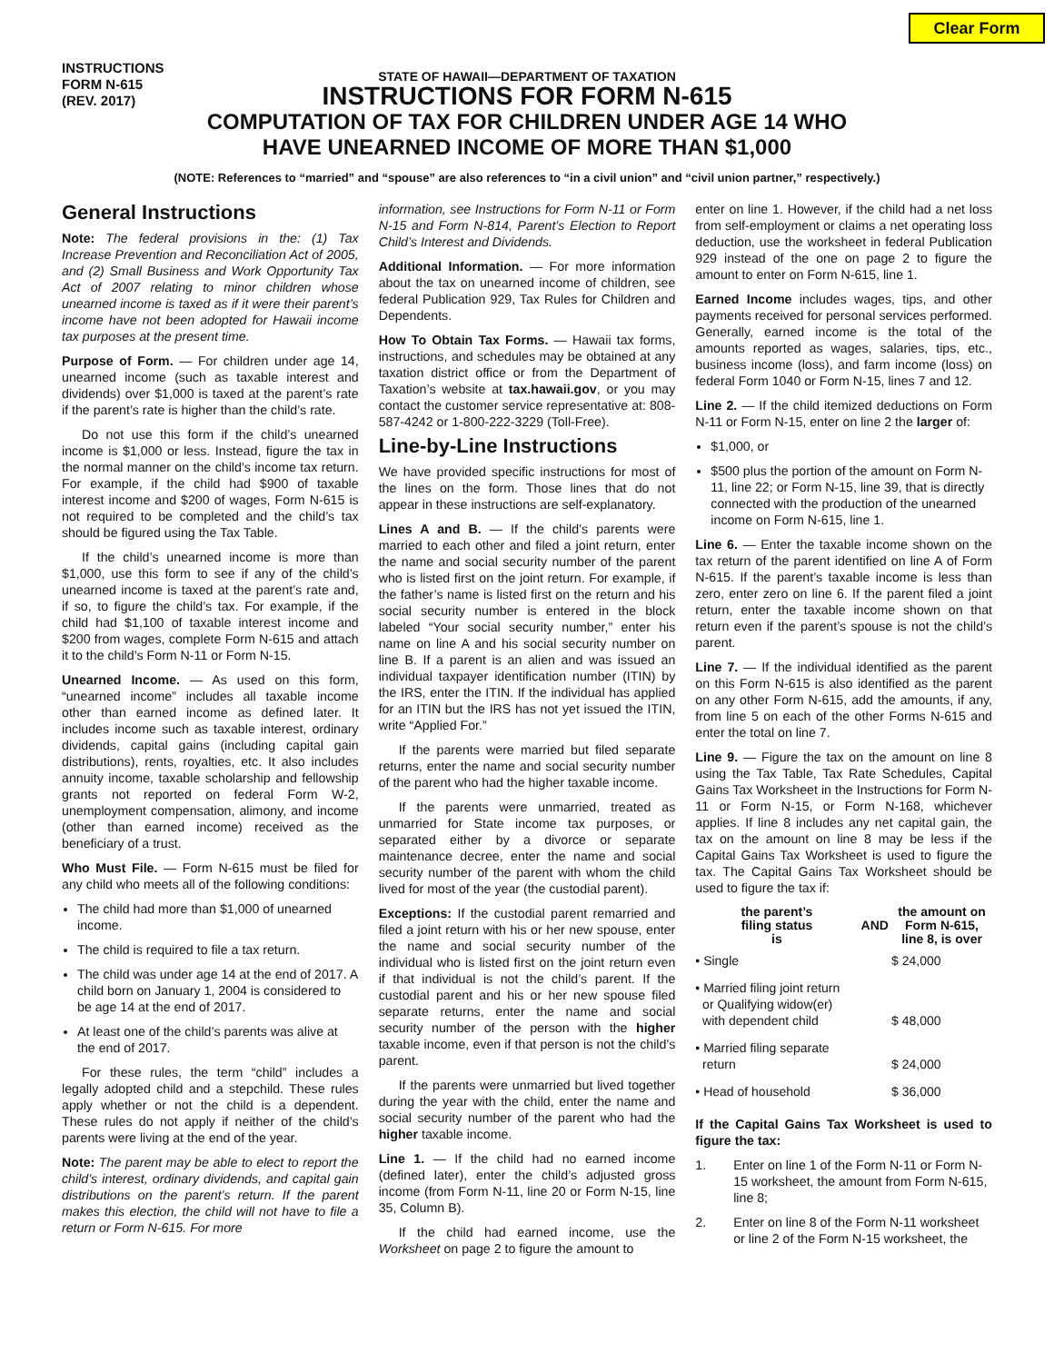Clear Form
INSTRUCTIONS
FORM N-615
(REV. 2017)
STATE OF HAWAII—DEPARTMENT OF TAXATION
INSTRUCTIONS FOR FORM N-615
COMPUTATION OF TAX FOR CHILDREN UNDER AGE 14 WHO
HAVE UNEARNED INCOME OF MORE THAN $1,000
(NOTE: References to “married” and “spouse” are also references to “in a civil union” and “civil union partner,” respectively.)
General Instructions
Note: The federal provisions in the: (1) Tax Increase Prevention and Reconciliation Act of 2005, and (2) Small Business and Work Opportunity Tax Act of 2007 relating to minor children whose unearned income is taxed as if it were their parent’s income have not been adopted for Hawaii income tax purposes at the present time.
Purpose of Form. — For children under age 14, unearned income (such as taxable interest and dividends) over $1,000 is taxed at the parent’s rate if the parent’s rate is higher than the child’s rate.
Do not use this form if the child’s unearned income is $1,000 or less. Instead, figure the tax in the normal manner on the child’s income tax return. For example, if the child had $900 of taxable interest income and $200 of wages, Form N-615 is not required to be completed and the child’s tax should be figured using the Tax Table.
If the child’s unearned income is more than $1,000, use this form to see if any of the child’s unearned income is taxed at the parent’s rate and, if so, to figure the child’s tax. For example, if the child had $1,100 of taxable interest income and $200 from wages, complete Form N-615 and attach it to the child’s Form N-11 or Form N-15.
Unearned Income. — As used on this form, “unearned income” includes all taxable income other than earned income as defined later. It includes income such as taxable interest, ordinary dividends, capital gains (including capital gain distributions), rents, royalties, etc. It also includes annuity income, taxable scholarship and fellowship grants not reported on federal Form W-2, unemployment compensation, alimony, and income (other than earned income) received as the beneficiary of a trust.
Who Must File. — Form N-615 must be filed for any child who meets all of the following conditions:
The child had more than $1,000 of unearned income.
The child is required to file a tax return.
The child was under age 14 at the end of 2017. A child born on January 1, 2004 is considered to be age 14 at the end of 2017.
At least one of the child’s parents was alive at the end of 2017.
For these rules, the term “child” includes a legally adopted child and a stepchild. These rules apply whether or not the child is a dependent. These rules do not apply if neither of the child’s parents were living at the end of the year.
Note: The parent may be able to elect to report the child’s interest, ordinary dividends, and capital gain distributions on the parent’s return. If the parent makes this election, the child will not have to file a return or Form N-615. For more
information, see Instructions for Form N-11 or Form N-15 and Form N-814, Parent’s Election to Report Child’s Interest and Dividends.
Additional Information. — For more information about the tax on unearned income of children, see federal Publication 929, Tax Rules for Children and Dependents.
How To Obtain Tax Forms. — Hawaii tax forms, instructions, and schedules may be obtained at any taxation district office or from the Department of Taxation’s website at tax.hawaii.gov, or you may contact the customer service representative at: 808-587-4242 or 1-800-222-3229 (Toll-Free).
Line-by-Line Instructions
We have provided specific instructions for most of the lines on the form. Those lines that do not appear in these instructions are self-explanatory.
Lines A and B. — If the child’s parents were married to each other and filed a joint return, enter the name and social security number of the parent who is listed first on the joint return. For example, if the father’s name is listed first on the return and his social security number is entered in the block labeled “Your social security number,” enter his name on line A and his social security number on line B. If a parent is an alien and was issued an individual taxpayer identification number (ITIN) by the IRS, enter the ITIN. If the individual has applied for an ITIN but the IRS has not yet issued the ITIN, write “Applied For.”
If the parents were married but filed separate returns, enter the name and social security number of the parent who had the higher taxable income.
If the parents were unmarried, treated as unmarried for State income tax purposes, or separated either by a divorce or separate maintenance decree, enter the name and social security number of the parent with whom the child lived for most of the year (the custodial parent).
Exceptions: If the custodial parent remarried and filed a joint return with his or her new spouse, enter the name and social security number of the individual who is listed first on the joint return even if that individual is not the child’s parent. If the custodial parent and his or her new spouse filed separate returns, enter the name and social security number of the person with the higher taxable income, even if that person is not the child’s parent.
If the parents were unmarried but lived together during the year with the child, enter the name and social security number of the parent who had the higher taxable income.
Line 1. — If the child had no earned income (defined later), enter the child’s adjusted gross income (from Form N-11, line 20 or Form N-15, line 35, Column B).
If the child had earned income, use the Worksheet on page 2 to figure the amount to
enter on line 1. However, if the child had a net loss from self-employment or claims a net operating loss deduction, use the worksheet in federal Publication 929 instead of the one on page 2 to figure the amount to enter on Form N-615, line 1.
Earned Income includes wages, tips, and other payments received for personal services performed. Generally, earned income is the total of the amounts reported as wages, salaries, tips, etc., business income (loss), and farm income (loss) on federal Form 1040 or Form N-15, lines 7 and 12.
Line 2. — If the child itemized deductions on Form N-11 or Form N-15, enter on line 2 the larger of:
$1,000, or
$500 plus the portion of the amount on Form N-11, line 22; or Form N-15, line 39, that is directly connected with the production of the unearned income on Form N-615, line 1.
Line 6. — Enter the taxable income shown on the tax return of the parent identified on line A of Form N-615. If the parent’s taxable income is less than zero, enter zero on line 6. If the parent filed a joint return, enter the taxable income shown on that return even if the parent’s spouse is not the child’s parent.
Line 7. — If the individual identified as the parent on this Form N-615 is also identified as the parent on any other Form N-615, add the amounts, if any, from line 5 on each of the other Forms N-615 and enter the total on line 7.
Line 9. — Figure the tax on the amount on line 8 using the Tax Table, Tax Rate Schedules, Capital Gains Tax Worksheet in the Instructions for Form N-11 or Form N-15, or Form N-168, whichever applies. If line 8 includes any net capital gain, the tax on the amount on line 8 may be less if the Capital Gains Tax Worksheet is used to figure the tax. The Capital Gains Tax Worksheet should be used to figure the tax if:
| the parent’s filing status is | AND | the amount on Form N-615, line 8, is over |
| --- | --- | --- |
| • Single | | $ 24,000 |
| • Married filing joint return or Qualifying widow(er) with dependent child | | $ 48,000 |
| • Married filing separate return | | $ 24,000 |
| • Head of household | | $ 36,000 |
If the Capital Gains Tax Worksheet is used to figure the tax:
1. Enter on line 1 of the Form N-11 or Form N-15 worksheet, the amount from Form N-615, line 8;
2. Enter on line 8 of the Form N-11 worksheet or line 2 of the Form N-15 worksheet, the